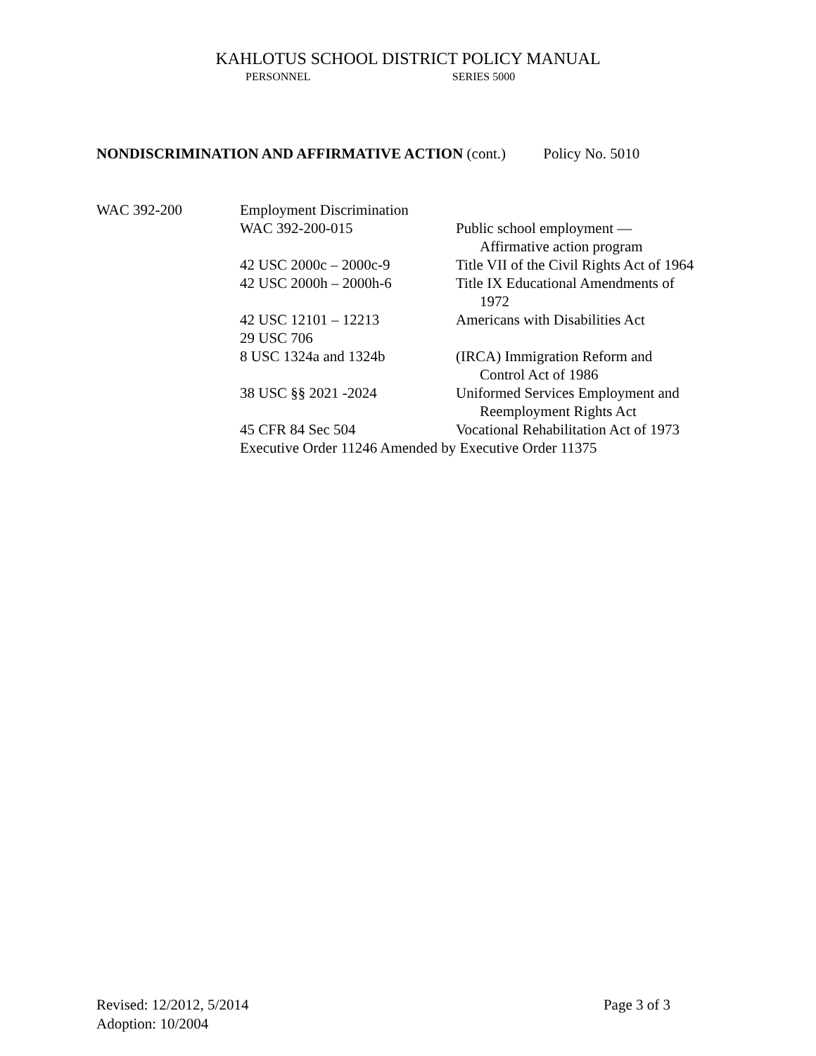KAHLOTUS SCHOOL DISTRICT POLICY MANUAL
PERSONNEL SERIES 5000
NONDISCRIMINATION AND AFFIRMATIVE ACTION (cont.) Policy No. 5010
| WAC 392-200 | Employment Discrimination | |
| | WAC 392-200-015 | Public school employment — Affirmative action program |
| | 42 USC 2000c – 2000c-9 | Title VII of the Civil Rights Act of 1964 |
| | 42 USC 2000h – 2000h-6 | Title IX Educational Amendments of 1972 |
| | 42 USC 12101 – 12213 | Americans with Disabilities Act |
| | 29 USC 706 | |
| | 8 USC 1324a and 1324b | (IRCA) Immigration Reform and Control Act of 1986 |
| | 38 USC §§ 2021 -2024 | Uniformed Services Employment and Reemployment Rights Act |
| | 45 CFR 84 Sec 504 | Vocational Rehabilitation Act of 1973 |
| | Executive Order 11246 Amended by Executive Order 11375 | |
Page 3 of 3 Revised: 12/2012, 5/2014
Adoption: 10/2004